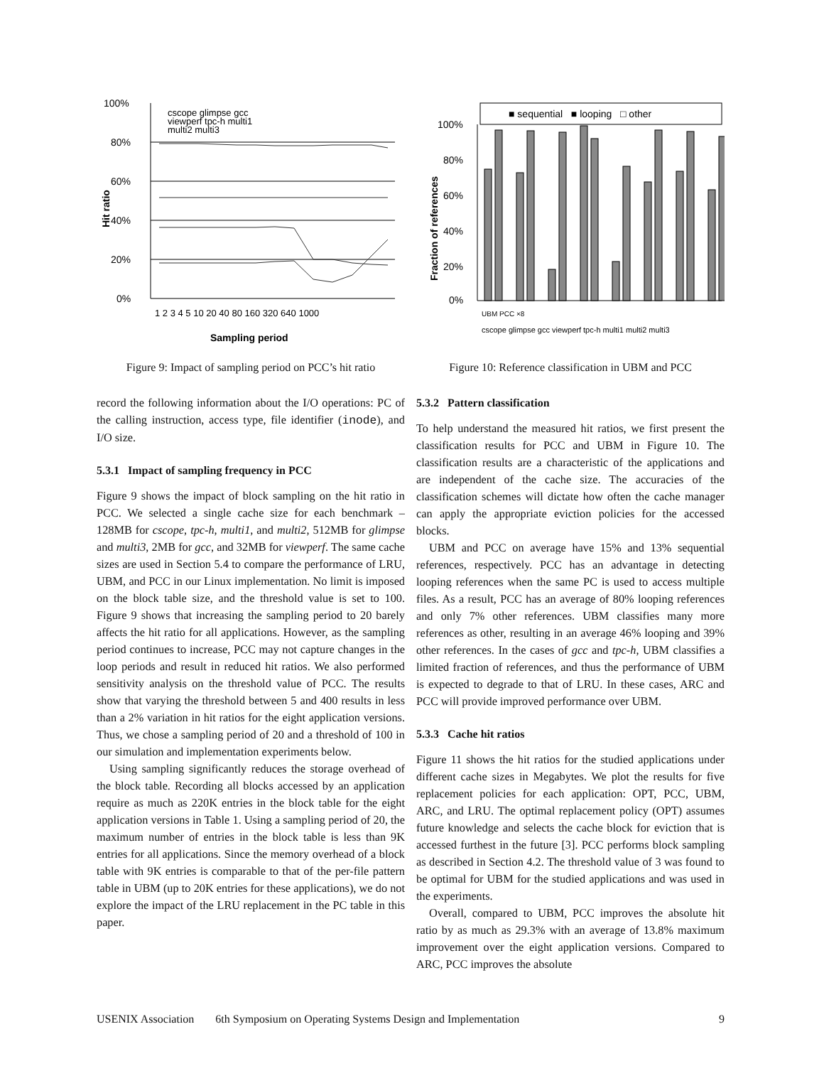100%
80%
60%
40%
20%
0%
cscope glimpse gcc
viewperf tpc-h multi1
multi2 multi3
Hit ratio
1 2 3 4 5 10 20 40 80 160 320 640 1000
Sampling period
Figure 9: Impact of sampling period on PCC’s hit ratio
record the following information about the I/O operations: PC of the calling instruction, access type, file identifier (inode), and I/O size.
5.3.1 Impact of sampling frequency in PCC
Figure 9 shows the impact of block sampling on the hit ratio in PCC. We selected a single cache size for each benchmark – 128MB for cscope, tpc-h, multi1, and multi2, 512MB for glimpse and multi3, 2MB for gcc, and 32MB for viewperf. The same cache sizes are used in Section 5.4 to compare the performance of LRU, UBM, and PCC in our Linux implementation. No limit is imposed on the block table size, and the threshold value is set to 100. Figure 9 shows that increasing the sampling period to 20 barely affects the hit ratio for all applications. However, as the sampling period continues to increase, PCC may not capture changes in the loop periods and result in reduced hit ratios. We also performed sensitivity analysis on the threshold value of PCC. The results show that varying the threshold between 5 and 400 results in less than a 2% variation in hit ratios for the eight application versions. Thus, we chose a sampling period of 20 and a threshold of 100 in our simulation and implementation experiments below.
Using sampling significantly reduces the storage overhead of the block table. Recording all blocks accessed by an application require as much as 220K entries in the block table for the eight application versions in Table 1. Using a sampling period of 20, the maximum number of entries in the block table is less than 9K entries for all applications. Since the memory overhead of a block table with 9K entries is comparable to that of the per-file pattern table in UBM (up to 20K entries for these applications), we do not explore the impact of the LRU replacement in the PC table in this paper.
■ sequential ■ looping □ other
100%
80%
60%
40%
20%
0%
Fraction of references
cscope glimpse gcc viewperf tpc-h multi1 multi2 multi3
UBM PCC ×8
Figure 10: Reference classification in UBM and PCC
5.3.2 Pattern classification
To help understand the measured hit ratios, we first present the classification results for PCC and UBM in Figure 10. The classification results are a characteristic of the applications and are independent of the cache size. The accuracies of the classification schemes will dictate how often the cache manager can apply the appropriate eviction policies for the accessed blocks.
UBM and PCC on average have 15% and 13% sequential references, respectively. PCC has an advantage in detecting looping references when the same PC is used to access multiple files. As a result, PCC has an average of 80% looping references and only 7% other references. UBM classifies many more references as other, resulting in an average 46% looping and 39% other references. In the cases of gcc and tpc-h, UBM classifies a limited fraction of references, and thus the performance of UBM is expected to degrade to that of LRU. In these cases, ARC and PCC will provide improved performance over UBM.
5.3.3 Cache hit ratios
Figure 11 shows the hit ratios for the studied applications under different cache sizes in Megabytes. We plot the results for five replacement policies for each application: OPT, PCC, UBM, ARC, and LRU. The optimal replacement policy (OPT) assumes future knowledge and selects the cache block for eviction that is accessed furthest in the future [3]. PCC performs block sampling as described in Section 4.2. The threshold value of 3 was found to be optimal for UBM for the studied applications and was used in the experiments.
Overall, compared to UBM, PCC improves the absolute hit ratio by as much as 29.3% with an average of 13.8% maximum improvement over the eight application versions. Compared to ARC, PCC improves the absolute
USENIX Association 6th Symposium on Operating Systems Design and Implementation 9